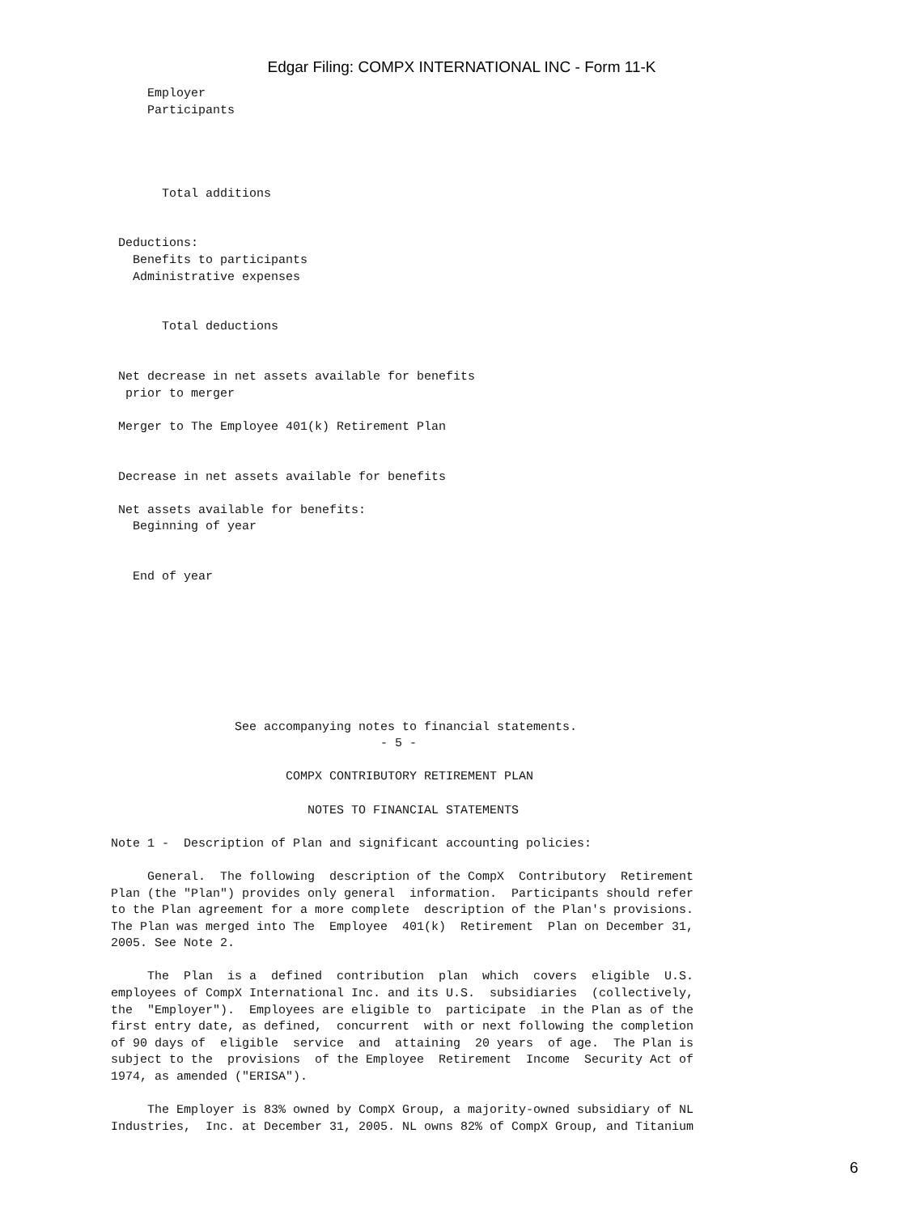Edgar Filing: COMPX INTERNATIONAL INC - Form 11-K
     Employer
     Participants




       Total additions


 Deductions:
   Benefits to participants
   Administrative expenses


       Total deductions


 Net decrease in net assets available for benefits
  prior to merger

 Merger to The Employee 401(k) Retirement Plan


 Decrease in net assets available for benefits

 Net assets available for benefits:
   Beginning of year


   End of year








                 See accompanying notes to financial statements.
                                     - 5 -

                        COMPX CONTRIBUTORY RETIREMENT PLAN

                           NOTES TO FINANCIAL STATEMENTS

Note 1 -  Description of Plan and significant accounting policies:

     General.  The following  description of the CompX  Contributory  Retirement
Plan (the "Plan") provides only general  information.  Participants should refer
to the Plan agreement for a more complete  description of the Plan's provisions.
The Plan was merged into The  Employee  401(k)  Retirement  Plan on December 31,
2005. See Note 2.

     The  Plan  is a  defined  contribution  plan  which  covers  eligible  U.S.
employees of CompX International Inc. and its U.S.  subsidiaries  (collectively,
the  "Employer").  Employees are eligible to  participate  in the Plan as of the
first entry date, as defined,  concurrent  with or next following the completion
of 90 days of  eligible  service  and  attaining  20 years  of age.  The Plan is
subject to the  provisions  of the Employee  Retirement  Income  Security Act of
1974, as amended ("ERISA").

     The Employer is 83% owned by CompX Group, a majority-owned subsidiary of NL
Industries,  Inc. at December 31, 2005. NL owns 82% of CompX Group, and Titanium
6